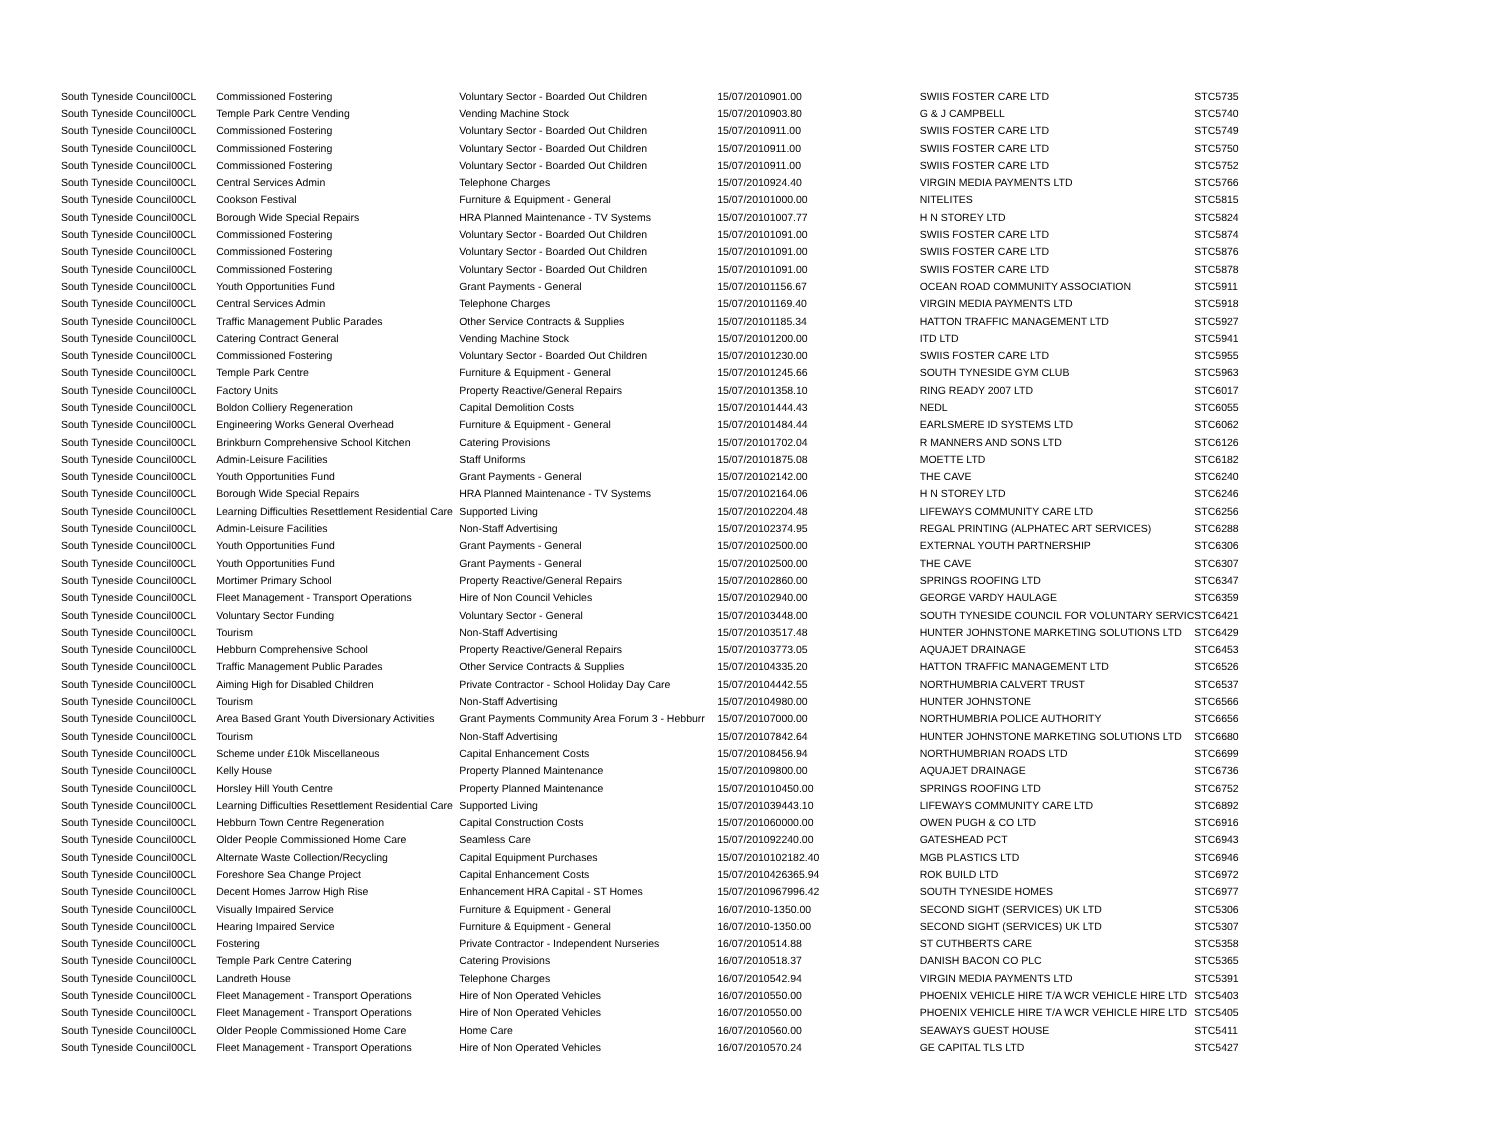| South Tyneside Council | 00CL | Commissioned Fostering | Voluntary Sector - Boarded Out Children | 15/07/2010 | 901.00 | SWIIS FOSTER CARE LTD | STC5735 |
| South Tyneside Council | 00CL | Temple Park Centre Vending | Vending Machine Stock | 15/07/2010 | 903.80 | G & J CAMPBELL | STC5740 |
| South Tyneside Council | 00CL | Commissioned Fostering | Voluntary Sector - Boarded Out Children | 15/07/2010 | 911.00 | SWIIS FOSTER CARE LTD | STC5749 |
| South Tyneside Council | 00CL | Commissioned Fostering | Voluntary Sector - Boarded Out Children | 15/07/2010 | 911.00 | SWIIS FOSTER CARE LTD | STC5750 |
| South Tyneside Council | 00CL | Commissioned Fostering | Voluntary Sector - Boarded Out Children | 15/07/2010 | 911.00 | SWIIS FOSTER CARE LTD | STC5752 |
| South Tyneside Council | 00CL | Central Services Admin | Telephone Charges | 15/07/2010 | 924.40 | VIRGIN MEDIA PAYMENTS LTD | STC5766 |
| South Tyneside Council | 00CL | Cookson Festival | Furniture & Equipment - General | 15/07/2010 | 1000.00 | NITELITES | STC5815 |
| South Tyneside Council | 00CL | Borough Wide Special Repairs | HRA Planned Maintenance - TV Systems | 15/07/2010 | 1007.77 | H N STOREY LTD | STC5824 |
| South Tyneside Council | 00CL | Commissioned Fostering | Voluntary Sector - Boarded Out Children | 15/07/2010 | 1091.00 | SWIIS FOSTER CARE LTD | STC5874 |
| South Tyneside Council | 00CL | Commissioned Fostering | Voluntary Sector - Boarded Out Children | 15/07/2010 | 1091.00 | SWIIS FOSTER CARE LTD | STC5876 |
| South Tyneside Council | 00CL | Commissioned Fostering | Voluntary Sector - Boarded Out Children | 15/07/2010 | 1091.00 | SWIIS FOSTER CARE LTD | STC5878 |
| South Tyneside Council | 00CL | Youth Opportunities Fund | Grant Payments - General | 15/07/2010 | 1156.67 | OCEAN ROAD COMMUNITY ASSOCIATION | STC5911 |
| South Tyneside Council | 00CL | Central Services Admin | Telephone Charges | 15/07/2010 | 1169.40 | VIRGIN MEDIA PAYMENTS LTD | STC5918 |
| South Tyneside Council | 00CL | Traffic Management Public Parades | Other Service Contracts & Supplies | 15/07/2010 | 1185.34 | HATTON TRAFFIC MANAGEMENT LTD | STC5927 |
| South Tyneside Council | 00CL | Catering Contract General | Vending Machine Stock | 15/07/2010 | 1200.00 | ITD LTD | STC5941 |
| South Tyneside Council | 00CL | Commissioned Fostering | Voluntary Sector - Boarded Out Children | 15/07/2010 | 1230.00 | SWIIS FOSTER CARE LTD | STC5955 |
| South Tyneside Council | 00CL | Temple Park Centre | Furniture & Equipment - General | 15/07/2010 | 1245.66 | SOUTH TYNESIDE GYM CLUB | STC5963 |
| South Tyneside Council | 00CL | Factory Units | Property Reactive/General Repairs | 15/07/2010 | 1358.10 | RING READY 2007 LTD | STC6017 |
| South Tyneside Council | 00CL | Boldon Colliery Regeneration | Capital Demolition Costs | 15/07/2010 | 1444.43 | NEDL | STC6055 |
| South Tyneside Council | 00CL | Engineering Works General Overhead | Furniture & Equipment - General | 15/07/2010 | 1484.44 | EARLSMERE ID SYSTEMS LTD | STC6062 |
| South Tyneside Council | 00CL | Brinkburn Comprehensive School Kitchen | Catering Provisions | 15/07/2010 | 1702.04 | R MANNERS AND SONS LTD | STC6126 |
| South Tyneside Council | 00CL | Admin-Leisure Facilities | Staff Uniforms | 15/07/2010 | 1875.08 | MOETTE LTD | STC6182 |
| South Tyneside Council | 00CL | Youth Opportunities Fund | Grant Payments - General | 15/07/2010 | 2142.00 | THE CAVE | STC6240 |
| South Tyneside Council | 00CL | Borough Wide Special Repairs | HRA Planned Maintenance - TV Systems | 15/07/2010 | 2164.06 | H N STOREY LTD | STC6246 |
| South Tyneside Council | 00CL | Learning Difficulties Resettlement Residential Care | Supported Living | 15/07/2010 | 2204.48 | LIFEWAYS COMMUNITY CARE LTD | STC6256 |
| South Tyneside Council | 00CL | Admin-Leisure Facilities | Non-Staff Advertising | 15/07/2010 | 2374.95 | REGAL PRINTING (ALPHATEC ART SERVICES) | STC6288 |
| South Tyneside Council | 00CL | Youth Opportunities Fund | Grant Payments - General | 15/07/2010 | 2500.00 | EXTERNAL YOUTH PARTNERSHIP | STC6306 |
| South Tyneside Council | 00CL | Youth Opportunities Fund | Grant Payments - General | 15/07/2010 | 2500.00 | THE CAVE | STC6307 |
| South Tyneside Council | 00CL | Mortimer Primary School | Property Reactive/General Repairs | 15/07/2010 | 2860.00 | SPRINGS ROOFING LTD | STC6347 |
| South Tyneside Council | 00CL | Fleet Management - Transport Operations | Hire of Non Council Vehicles | 15/07/2010 | 2940.00 | GEORGE VARDY HAULAGE | STC6359 |
| South Tyneside Council | 00CL | Voluntary Sector Funding | Voluntary Sector - General | 15/07/2010 | 3448.00 | SOUTH TYNESIDE COUNCIL FOR VOLUNTARY SERVIC | STC6421 |
| South Tyneside Council | 00CL | Tourism | Non-Staff Advertising | 15/07/2010 | 3517.48 | HUNTER JOHNSTONE MARKETING SOLUTIONS LTD | STC6429 |
| South Tyneside Council | 00CL | Hebburn Comprehensive School | Property Reactive/General Repairs | 15/07/2010 | 3773.05 | AQUAJET DRAINAGE | STC6453 |
| South Tyneside Council | 00CL | Traffic Management Public Parades | Other Service Contracts & Supplies | 15/07/2010 | 4335.20 | HATTON TRAFFIC MANAGEMENT LTD | STC6526 |
| South Tyneside Council | 00CL | Aiming High for Disabled Children | Private Contractor - School Holiday Day Care | 15/07/2010 | 4442.55 | NORTHUMBRIA CALVERT TRUST | STC6537 |
| South Tyneside Council | 00CL | Tourism | Non-Staff Advertising | 15/07/2010 | 4980.00 | HUNTER JOHNSTONE | STC6566 |
| South Tyneside Council | 00CL | Area Based Grant Youth Diversionary Activities | Grant Payments Community Area Forum 3 - Hebburr | 15/07/2010 | 7000.00 | NORTHUMBRIA POLICE AUTHORITY | STC6656 |
| South Tyneside Council | 00CL | Tourism | Non-Staff Advertising | 15/07/2010 | 7842.64 | HUNTER JOHNSTONE MARKETING SOLUTIONS LTD | STC6680 |
| South Tyneside Council | 00CL | Scheme under £10k Miscellaneous | Capital Enhancement Costs | 15/07/2010 | 8456.94 | NORTHUMBRIAN ROADS LTD | STC6699 |
| South Tyneside Council | 00CL | Kelly House | Property Planned Maintenance | 15/07/2010 | 9800.00 | AQUAJET DRAINAGE | STC6736 |
| South Tyneside Council | 00CL | Horsley Hill Youth Centre | Property Planned Maintenance | 15/07/2010 | 10450.00 | SPRINGS ROOFING LTD | STC6752 |
| South Tyneside Council | 00CL | Learning Difficulties Resettlement Residential Care | Supported Living | 15/07/2010 | 39443.10 | LIFEWAYS COMMUNITY CARE LTD | STC6892 |
| South Tyneside Council | 00CL | Hebburn Town Centre Regeneration | Capital Construction Costs | 15/07/2010 | 60000.00 | OWEN PUGH & CO LTD | STC6916 |
| South Tyneside Council | 00CL | Older People Commissioned Home Care | Seamless Care | 15/07/2010 | 92240.00 | GATESHEAD PCT | STC6943 |
| South Tyneside Council | 00CL | Alternate Waste Collection/Recycling | Capital Equipment Purchases | 15/07/2010 | 102182.40 | MGB PLASTICS LTD | STC6946 |
| South Tyneside Council | 00CL | Foreshore Sea Change Project | Capital Enhancement Costs | 15/07/2010 | 426365.94 | ROK BUILD LTD | STC6972 |
| South Tyneside Council | 00CL | Decent Homes Jarrow High Rise | Enhancement HRA Capital - ST Homes | 15/07/2010 | 967996.42 | SOUTH TYNESIDE HOMES | STC6977 |
| South Tyneside Council | 00CL | Visually Impaired Service | Furniture & Equipment - General | 16/07/2010 | -1350.00 | SECOND SIGHT (SERVICES) UK LTD | STC5306 |
| South Tyneside Council | 00CL | Hearing Impaired Service | Furniture & Equipment - General | 16/07/2010 | -1350.00 | SECOND SIGHT (SERVICES) UK LTD | STC5307 |
| South Tyneside Council | 00CL | Fostering | Private Contractor - Independent Nurseries | 16/07/2010 | 514.88 | ST CUTHBERTS CARE | STC5358 |
| South Tyneside Council | 00CL | Temple Park Centre Catering | Catering Provisions | 16/07/2010 | 518.37 | DANISH BACON CO PLC | STC5365 |
| South Tyneside Council | 00CL | Landreth House | Telephone Charges | 16/07/2010 | 542.94 | VIRGIN MEDIA PAYMENTS LTD | STC5391 |
| South Tyneside Council | 00CL | Fleet Management - Transport Operations | Hire of Non Operated Vehicles | 16/07/2010 | 550.00 | PHOENIX VEHICLE HIRE T/A WCR VEHICLE HIRE LTD | STC5403 |
| South Tyneside Council | 00CL | Fleet Management - Transport Operations | Hire of Non Operated Vehicles | 16/07/2010 | 550.00 | PHOENIX VEHICLE HIRE T/A WCR VEHICLE HIRE LTD | STC5405 |
| South Tyneside Council | 00CL | Older People Commissioned Home Care | Home Care | 16/07/2010 | 560.00 | SEAWAYS GUEST HOUSE | STC5411 |
| South Tyneside Council | 00CL | Fleet Management - Transport Operations | Hire of Non Operated Vehicles | 16/07/2010 | 570.24 | GE CAPITAL TLS LTD | STC5427 |